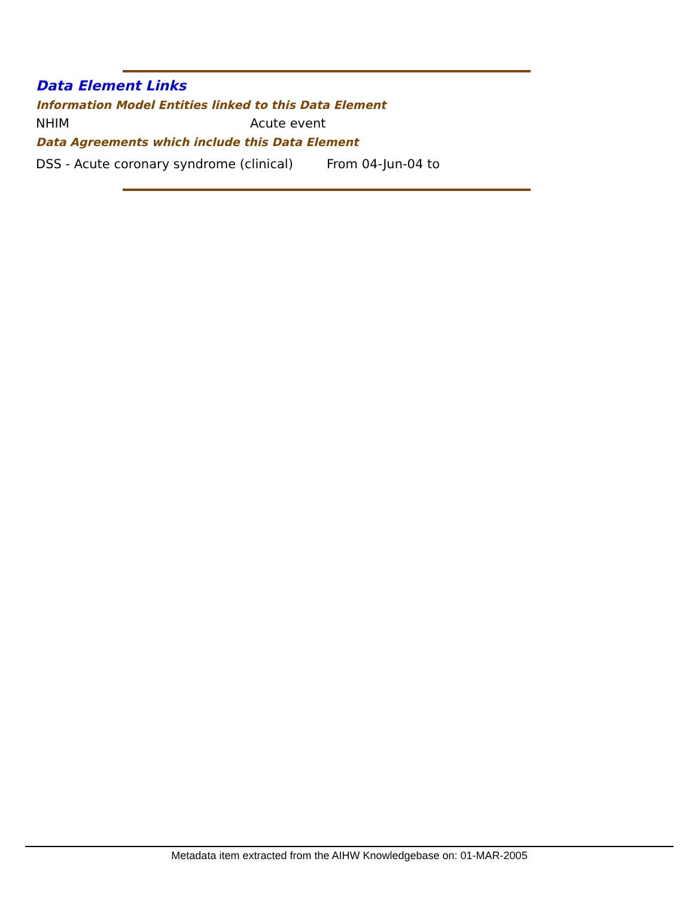Data Element Links
Information Model Entities linked to this Data Element
NHIM Acute event
Data Agreements which include this Data Element
DSS - Acute coronary syndrome (clinical) From 04-Jun-04 to
Metadata item extracted from the AIHW Knowledgebase on: 01-MAR-2005